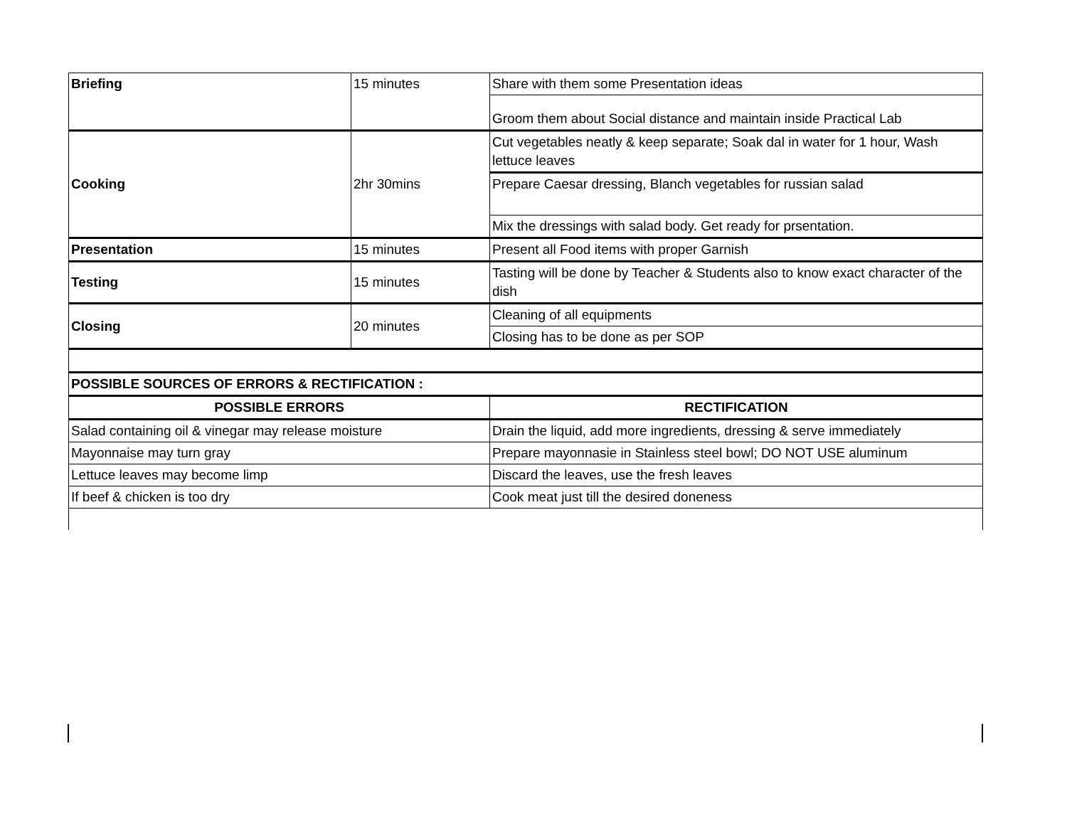| Briefing | 15 minutes | Share with them some Presentation ideas |
| | | Groom them about Social distance and maintain inside Practical Lab |
| Cooking | 2hr 30mins | Cut vegetables neatly & keep separate; Soak dal in water for 1 hour, Wash lettuce leaves |
| | | Prepare Caesar dressing, Blanch vegetables for russian salad |
| | | Mix the dressings with salad body. Get ready for prsentation. |
| Presentation | 15 minutes | Present all Food items with proper Garnish |
| Testing | 15 minutes | Tasting will be done by Teacher & Students also to know exact character of the dish |
| Closing | 20 minutes | Cleaning of all equipments |
| | | Closing has to be done as per SOP |
| POSSIBLE SOURCES OF ERRORS & RECTIFICATION : | | |
| POSSIBLE ERRORS | | RECTIFICATION |
| Salad containing oil & vinegar may release moisture | | Drain the liquid, add more ingredients, dressing & serve immediately |
| Mayonnaise may turn gray | | Prepare mayonnasie in Stainless steel bowl; DO NOT USE aluminum |
| Lettuce leaves may become limp | | Discard the leaves, use the fresh leaves |
| If beef & chicken is too dry | | Cook meat just till the desired doneness |